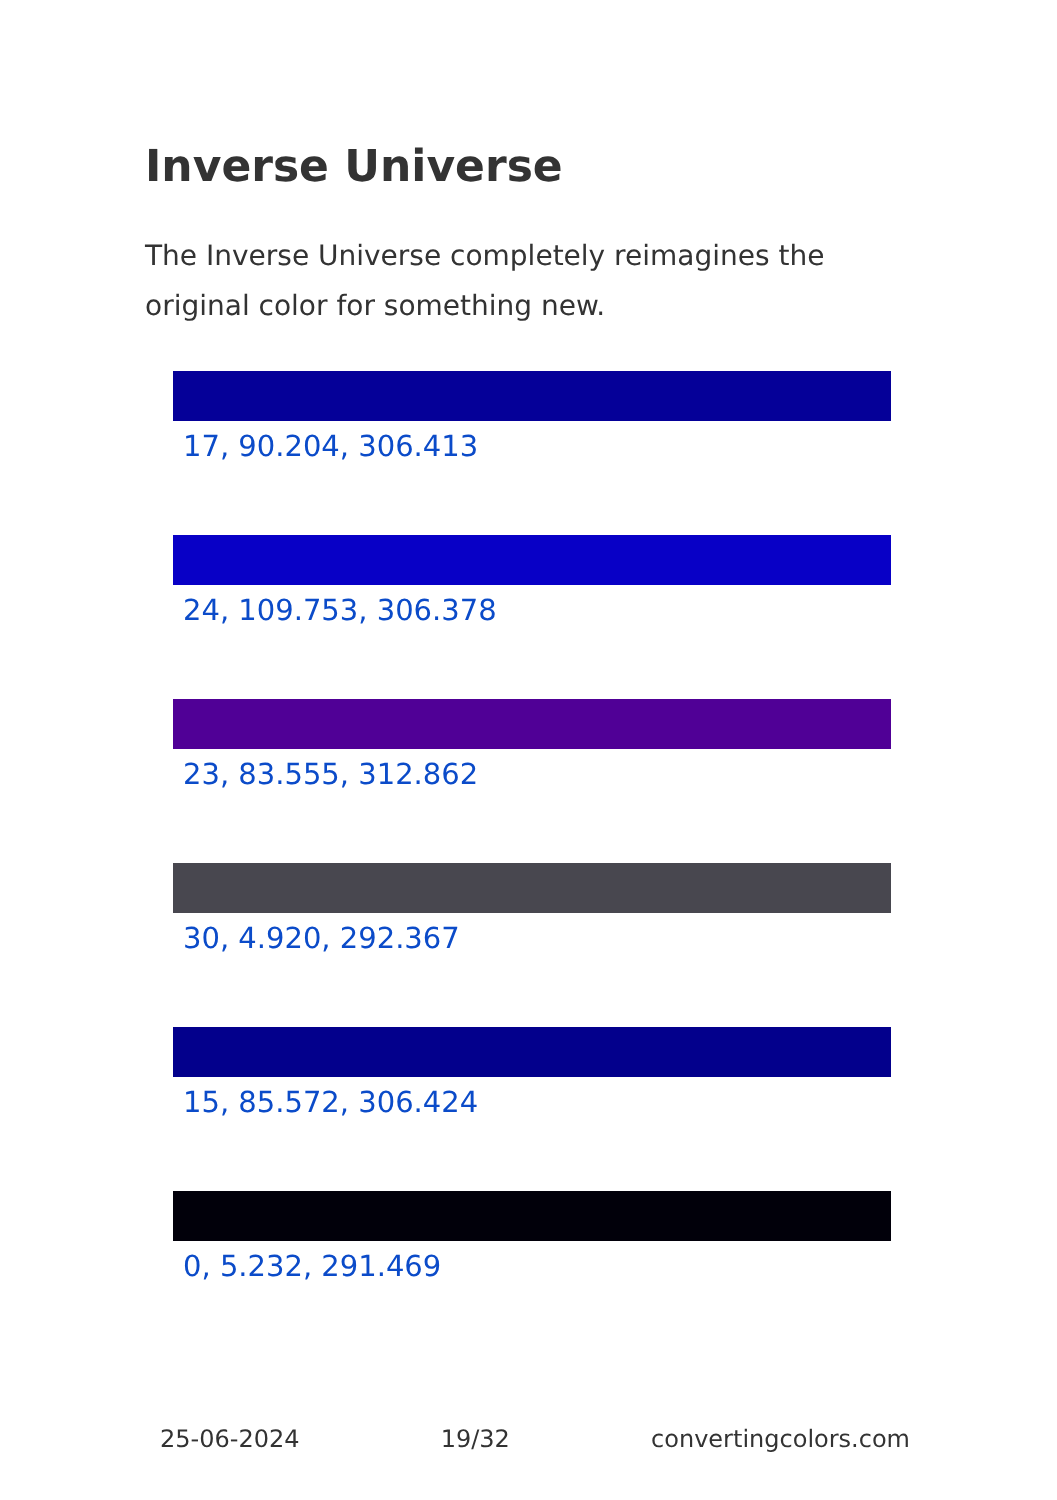Inverse Universe
The Inverse Universe completely reimagines the original color for something new.
17, 90.204, 306.413
24, 109.753, 306.378
23, 83.555, 312.862
30, 4.920, 292.367
15, 85.572, 306.424
0, 5.232, 291.469
25-06-2024 19/32 convertingcolors.com